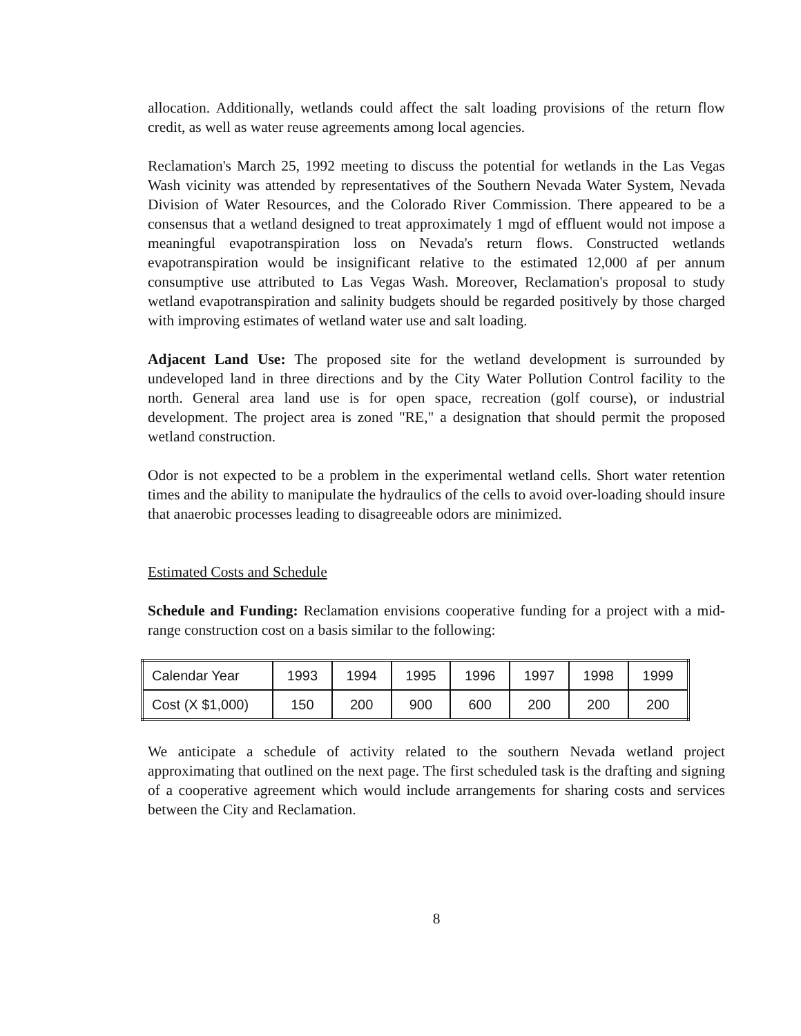allocation. Additionally, wetlands could affect the salt loading provisions of the return flow credit, as well as water reuse agreements among local agencies.
Reclamation's March 25, 1992 meeting to discuss the potential for wetlands in the Las Vegas Wash vicinity was attended by representatives of the Southern Nevada Water System, Nevada Division of Water Resources, and the Colorado River Commission. There appeared to be a consensus that a wetland designed to treat approximately 1 mgd of effluent would not impose a meaningful evapotranspiration loss on Nevada's return flows. Constructed wetlands evapotranspiration would be insignificant relative to the estimated 12,000 af per annum consumptive use attributed to Las Vegas Wash. Moreover, Reclamation's proposal to study wetland evapotranspiration and salinity budgets should be regarded positively by those charged with improving estimates of wetland water use and salt loading.
Adjacent Land Use: The proposed site for the wetland development is surrounded by undeveloped land in three directions and by the City Water Pollution Control facility to the north. General area land use is for open space, recreation (golf course), or industrial development. The project area is zoned "RE," a designation that should permit the proposed wetland construction.
Odor is not expected to be a problem in the experimental wetland cells. Short water retention times and the ability to manipulate the hydraulics of the cells to avoid over-loading should insure that anaerobic processes leading to disagreeable odors are minimized.
Estimated Costs and Schedule
Schedule and Funding: Reclamation envisions cooperative funding for a project with a mid-range construction cost on a basis similar to the following:
| Calendar Year | 1993 | 1994 | 1995 | 1996 | 1997 | 1998 | 1999 |
| Cost (X $1,000) | 150 | 200 | 900 | 600 | 200 | 200 | 200 |
We anticipate a schedule of activity related to the southern Nevada wetland project approximating that outlined on the next page. The first scheduled task is the drafting and signing of a cooperative agreement which would include arrangements for sharing costs and services between the City and Reclamation.
8